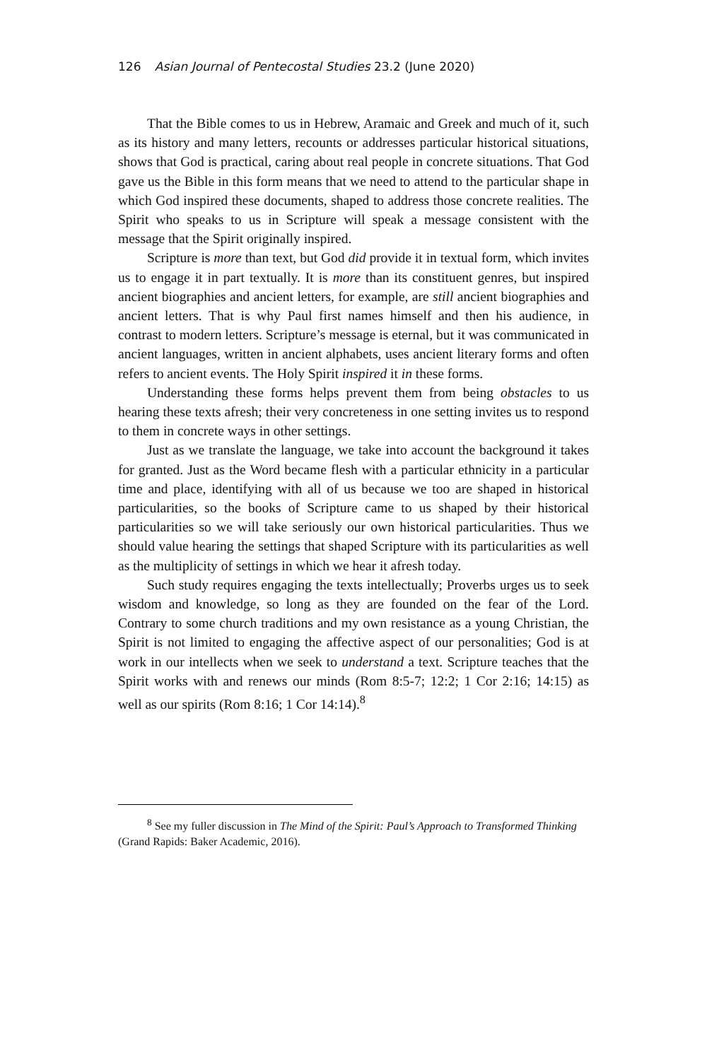126 Asian Journal of Pentecostal Studies 23.2 (June 2020)
That the Bible comes to us in Hebrew, Aramaic and Greek and much of it, such as its history and many letters, recounts or addresses particular historical situations, shows that God is practical, caring about real people in concrete situations. That God gave us the Bible in this form means that we need to attend to the particular shape in which God inspired these documents, shaped to address those concrete realities. The Spirit who speaks to us in Scripture will speak a message consistent with the message that the Spirit originally inspired.
Scripture is more than text, but God did provide it in textual form, which invites us to engage it in part textually. It is more than its constituent genres, but inspired ancient biographies and ancient letters, for example, are still ancient biographies and ancient letters. That is why Paul first names himself and then his audience, in contrast to modern letters. Scripture’s message is eternal, but it was communicated in ancient languages, written in ancient alphabets, uses ancient literary forms and often refers to ancient events. The Holy Spirit inspired it in these forms.
Understanding these forms helps prevent them from being obstacles to us hearing these texts afresh; their very concreteness in one setting invites us to respond to them in concrete ways in other settings.
Just as we translate the language, we take into account the background it takes for granted. Just as the Word became flesh with a particular ethnicity in a particular time and place, identifying with all of us because we too are shaped in historical particularities, so the books of Scripture came to us shaped by their historical particularities so we will take seriously our own historical particularities. Thus we should value hearing the settings that shaped Scripture with its particularities as well as the multiplicity of settings in which we hear it afresh today.
Such study requires engaging the texts intellectually; Proverbs urges us to seek wisdom and knowledge, so long as they are founded on the fear of the Lord. Contrary to some church traditions and my own resistance as a young Christian, the Spirit is not limited to engaging the affective aspect of our personalities; God is at work in our intellects when we seek to understand a text. Scripture teaches that the Spirit works with and renews our minds (Rom 8:5-7; 12:2; 1 Cor 2:16; 14:15) as well as our spirits (Rom 8:16; 1 Cor 14:14).<sup>8</sup>
<sup>8</sup> See my fuller discussion in The Mind of the Spirit: Paul’s Approach to Transformed Thinking (Grand Rapids: Baker Academic, 2016).